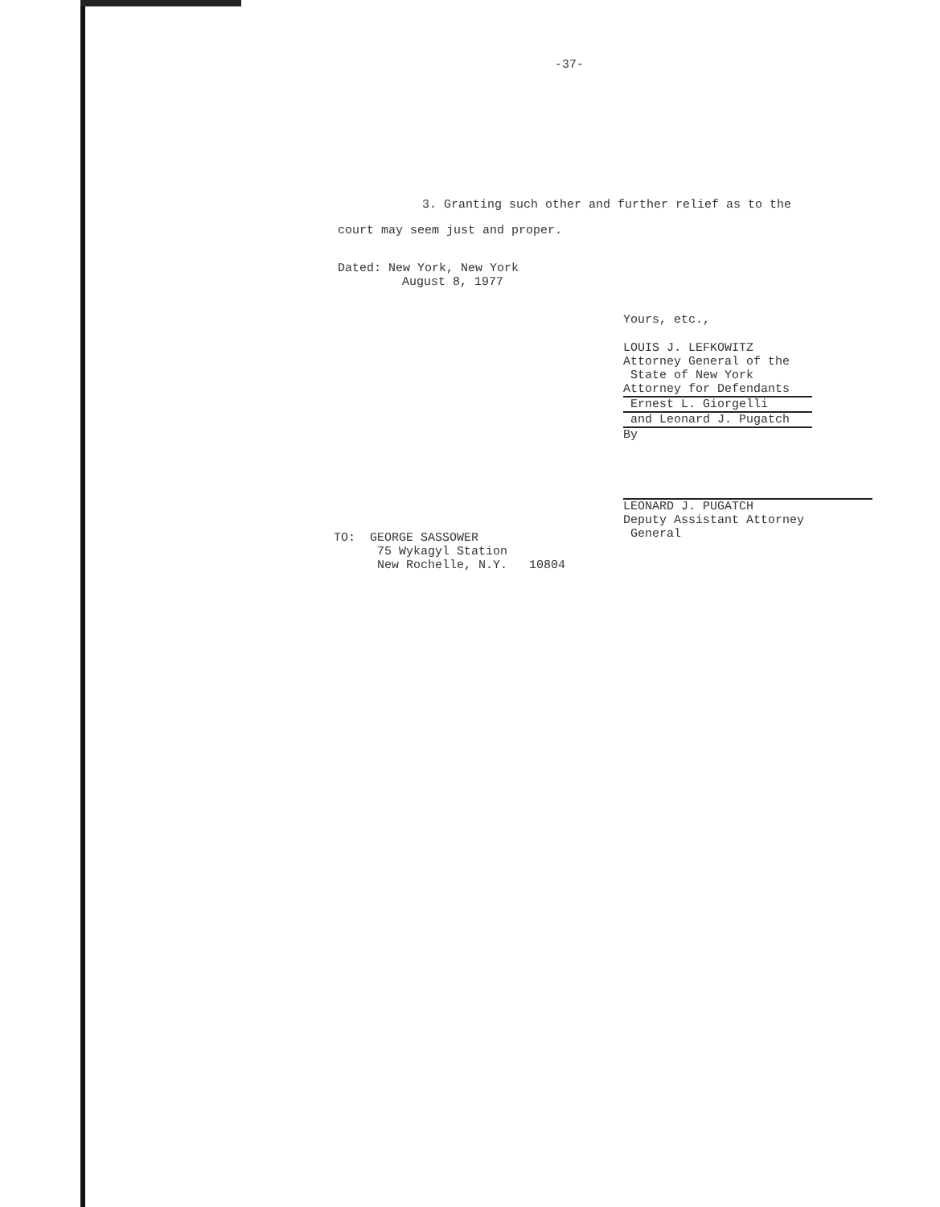-37-
3. Granting such other and further relief as to the court may seem just and proper.
Dated: New York, New York
August 8, 1977
Yours, etc.,
LOUIS J. LEFKOWITZ
Attorney General of the
State of New York
Attorney for Defendants
Ernest L. Giorgelli
and Leonard J. Pugatch
By
LEONARD J. PUGATCH
Deputy Assistant Attorney
General
TO: GEORGE SASSOWER
75 Wykagyl Station
New Rochelle, N.Y. 10804